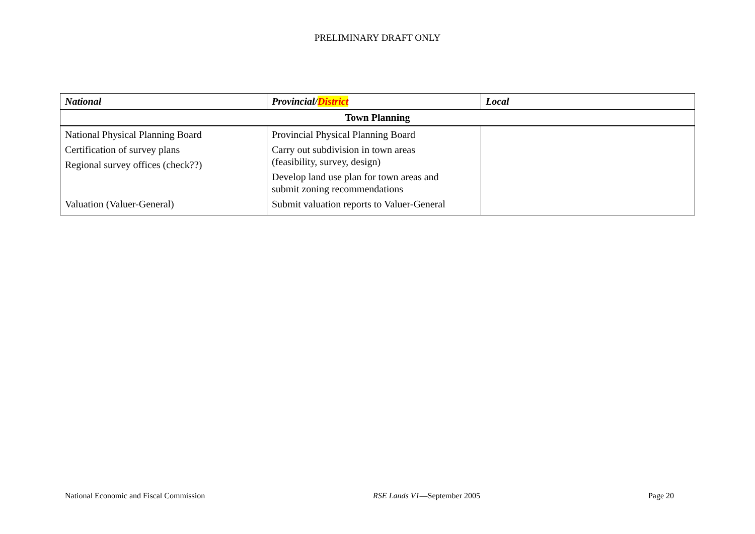PRELIMINARY DRAFT ONLY
| National | Provincial/ District | Local |
| --- | --- | --- |
| Town Planning | | |
| National Physical Planning Board Certification of survey plans Regional survey offices (check??) Valuation (Valuer-General) | Provincial Physical Planning Board Carry out subdivision in town areas (feasibility, survey, design) Develop land use plan for town areas and submit zoning recommendations Submit valuation reports to Valuer-General | |
National Economic and Fiscal Commission RSE Lands V1—September 2005 Page 20